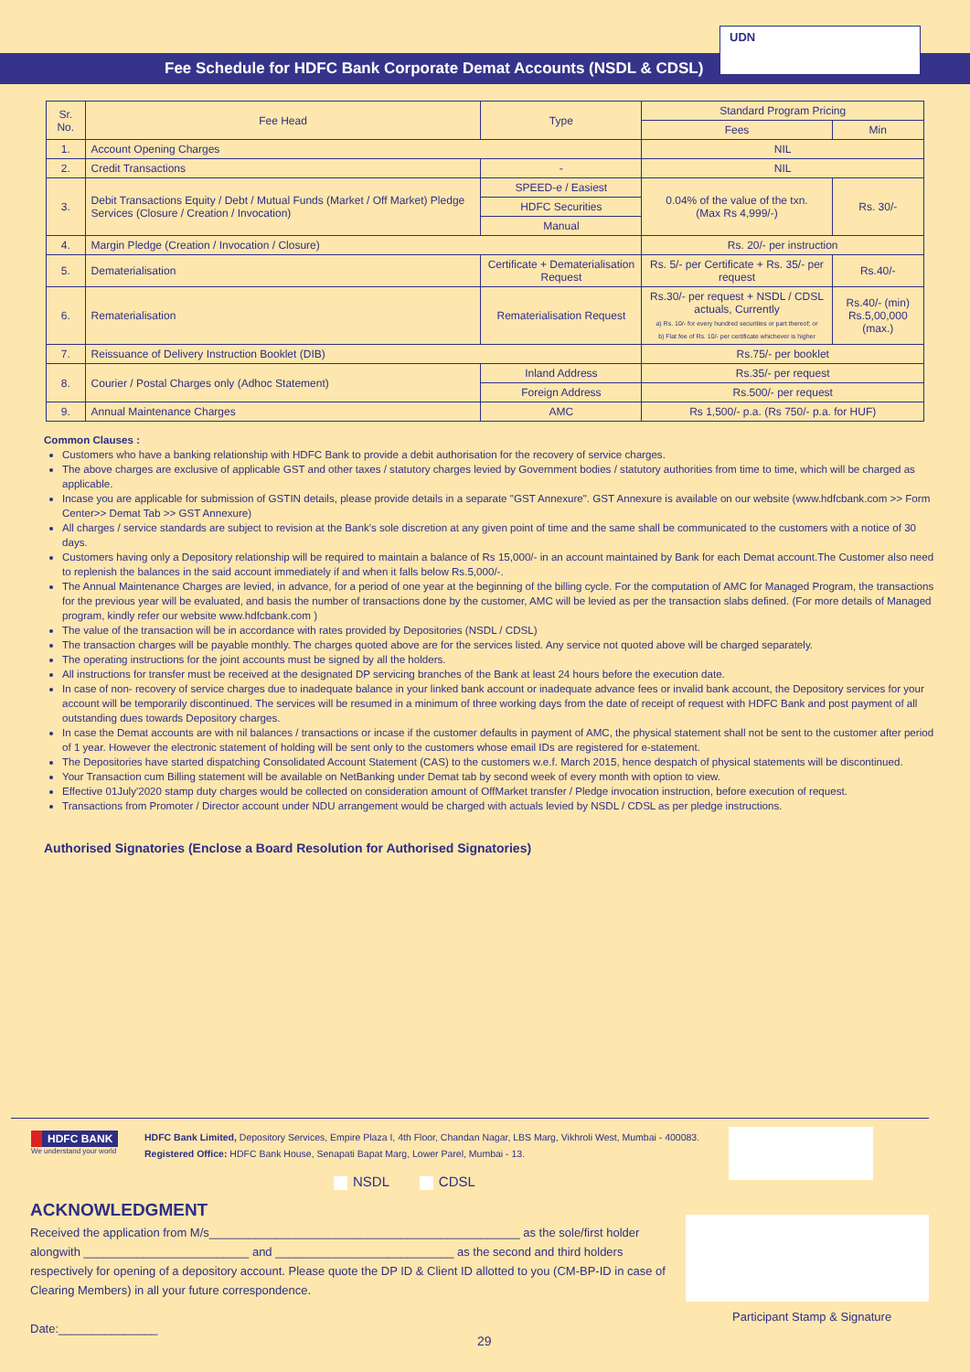UDN
Fee Schedule for HDFC Bank Corporate Demat Accounts (NSDL & CDSL)
| Sr. No. | Fee Head | Type | Standard Program Pricing | |
| --- | --- | --- | --- | --- |
| | | | Fees | Min |
| 1. | Account Opening Charges | | NIL | |
| 2. | Credit Transactions | - | NIL | |
| 3. | Debit Transactions Equity / Debt / Mutual Funds (Market / Off Market) Pledge Services (Closure / Creation / Invocation) | SPEED-e / Easiest | 0.04% of the value of the txn. (Max Rs 4,999/-) | Rs. 30/- |
| | | HDFC Securities | | |
| | | Manual | | |
| 4. | Margin Pledge (Creation / Invocation / Closure) | | Rs. 20/- per instruction | |
| 5. | Dematerialisation | Certificate + Dematerialisation Request | Rs. 5/- per Certificate + Rs. 35/- per request | Rs.40/- |
| 6. | Rematerialisation | Rematerialisation Request | Rs.30/- per request + NSDL / CDSL actuals, Currently a) Rs. 10/- for every hundred securities or part thereof; or b) Flat fee of Rs. 10/- per certificate whichever is higher | Rs.40/- (min) Rs.5,00,000 (max.) |
| 7. | Reissuance of Delivery Instruction Booklet (DIB) | | Rs.75/- per booklet | |
| 8. | Courier / Postal Charges only (Adhoc Statement) | Inland Address | Rs.35/- per request | |
| | | Foreign Address | Rs.500/- per request | |
| 9. | Annual Maintenance Charges | AMC | Rs 1,500/- p.a. (Rs 750/- p.a. for HUF) | |
Common Clauses :
Customers who have a banking relationship with HDFC Bank to provide a debit authorisation for the recovery of service charges.
The above charges are exclusive of applicable GST and other taxes / statutory charges levied by Government bodies / statutory authorities from time to time, which will be charged as applicable.
Incase you are applicable for submission of GSTIN details, please provide details in a separate "GST Annexure". GST Annexure is available on our website (www.hdfcbank.com >> Form Center>> Demat Tab >> GST Annexure)
All charges / service standards are subject to revision at the Bank's sole discretion at any given point of time and the same shall be communicated to the customers with a notice of 30 days.
Customers having only a Depository relationship will be required to maintain a balance of Rs 15,000/- in an account maintained by Bank for each Demat account.The Customer also need to replenish the balances in the said account immediately if and when it falls below Rs.5,000/-.
The Annual Maintenance Charges are levied, in advance, for a period of one year at the beginning of the billing cycle. For the computation of AMC for Managed Program, the transactions for the previous year will be evaluated, and basis the number of transactions done by the customer, AMC will be levied as per the transaction slabs defined. (For more details of Managed program, kindly refer our website www.hdfcbank.com )
The value of the transaction will be in accordance with rates provided by Depositories (NSDL / CDSL)
The transaction charges will be payable monthly. The charges quoted above are for the services listed. Any service not quoted above will be charged separately.
The operating instructions for the joint accounts must be signed by all the holders.
All instructions for transfer must be received at the designated DP servicing branches of the Bank at least 24 hours before the execution date.
In case of non- recovery of service charges due to inadequate balance in your linked bank account or inadequate advance fees or invalid bank account, the Depository services for your account will be temporarily discontinued. The services will be resumed in a minimum of three working days from the date of receipt of request with HDFC Bank and post payment of all outstanding dues towards Depository charges.
In case the Demat accounts are with nil balances / transactions or incase if the customer defaults in payment of AMC, the physical statement shall not be sent to the customer after period of 1 year. However the electronic statement of holding will be sent only to the customers whose email IDs are registered for e-statement.
The Depositories have started dispatching Consolidated Account Statement (CAS) to the customers w.e.f. March 2015, hence despatch of physical statements will be discontinued.
Your Transaction cum Billing statement will be available on NetBanking under Demat tab by second week of every month with option to view.
Effective 01July'2020 stamp duty charges would be collected on consideration amount of OffMarket transfer / Pledge invocation instruction, before execution of request.
Transactions from Promoter / Director account under NDU arrangement would be charged with actuals levied by NSDL / CDSL as per pledge instructions.
Authorised Signatories (Enclose a Board Resolution for Authorised Signatories)
HDFC BANK
We understand your world
HDFC Bank Limited, Depository Services, Empire Plaza I, 4th Floor, Chandan Nagar, LBS Marg, Vikhroli West, Mumbai - 400083.
Registered Office: HDFC Bank House, Senapati Bapat Marg, Lower Parel, Mumbai - 13.
NSDL CDSL
ACKNOWLEDGMENT
Received the application from M/s_______________________________________________ as the sole/first holder alongwith _________________________ and ___________________________ as the second and third holders respectively for opening of a depository account. Please quote the DP ID & Client ID allotted to you (CM-BP-ID in case of Clearing Members) in all your future correspondence.
Date:_______________
Participant Stamp & Signature
29